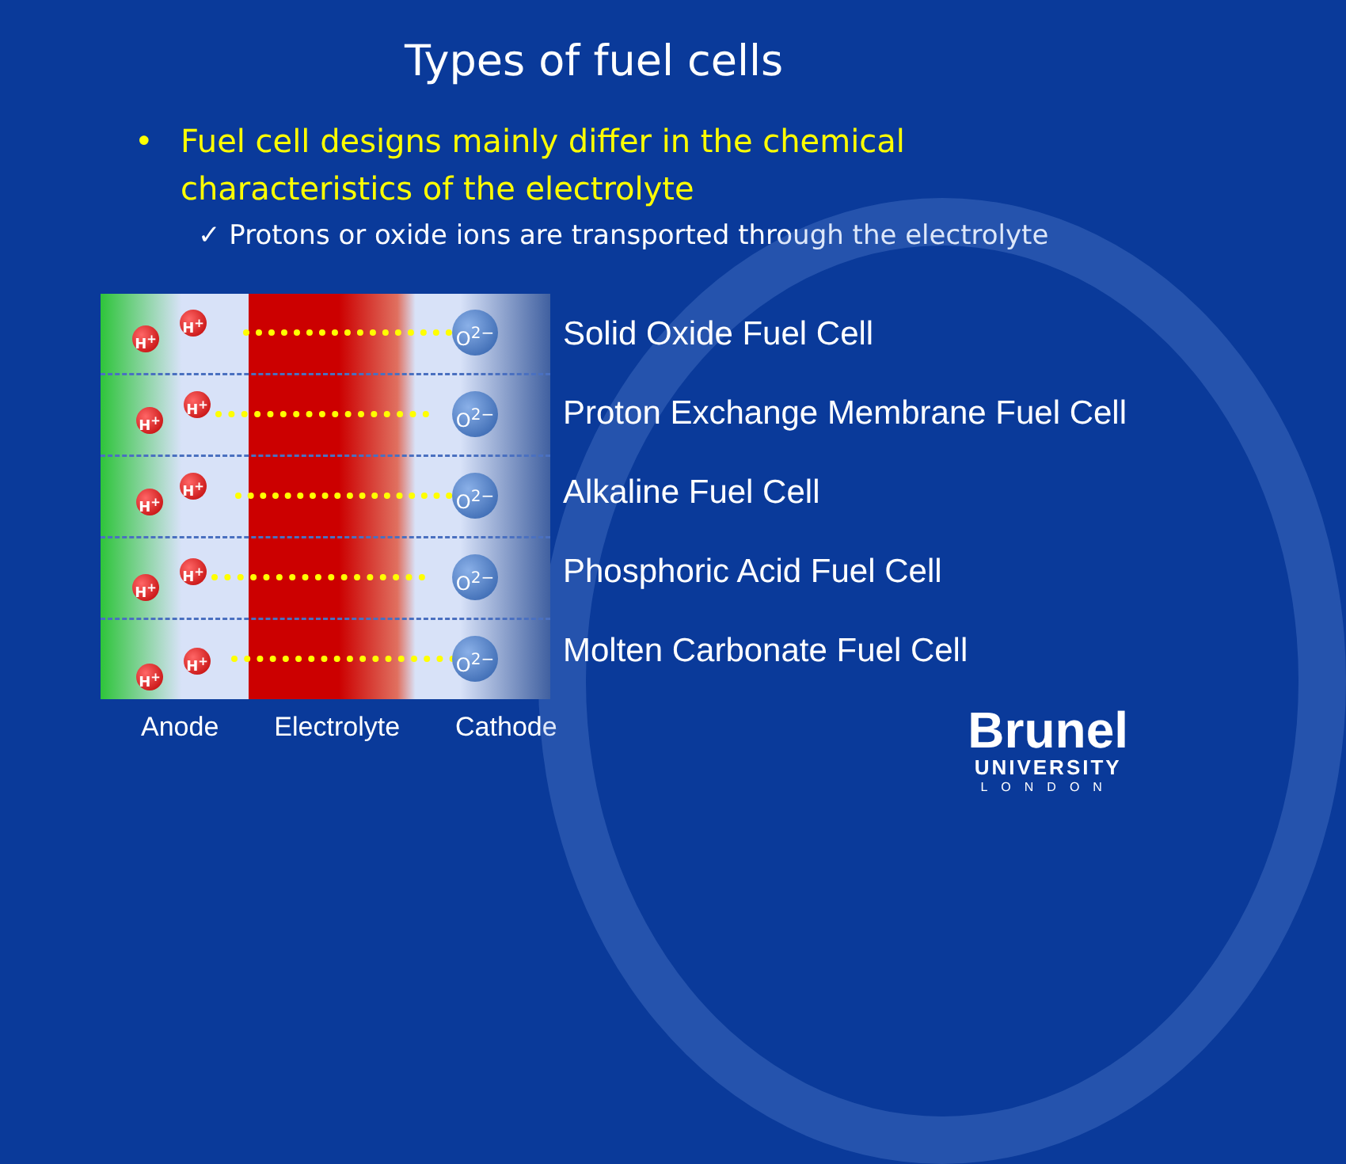Types of fuel cells
• Fuel cell designs mainly differ in the chemical
characteristics of the electrolyte
✓ Protons or oxide ions are transported through the electrolyte
H<sup>+</sup>
H<sup>+</sup> O<sup>2−</sup>
H<sup>+</sup>
H<sup>+</sup> O<sup>2−</sup>
H<sup>+</sup>
H<sup>+</sup> O<sup>2−</sup>
H<sup>+</sup>
H<sup>+</sup> O<sup>2−</sup>
H<sup>+</sup>
H<sup>+</sup> O<sup>2−</sup>
Solid Oxide Fuel Cell
Proton Exchange Membrane Fuel Cell
Alkaline Fuel Cell
Phosphoric Acid Fuel Cell
Molten Carbonate Fuel Cell
Anode Electrolyte Cathode
Brunel
UNIVERSITY
LONDON